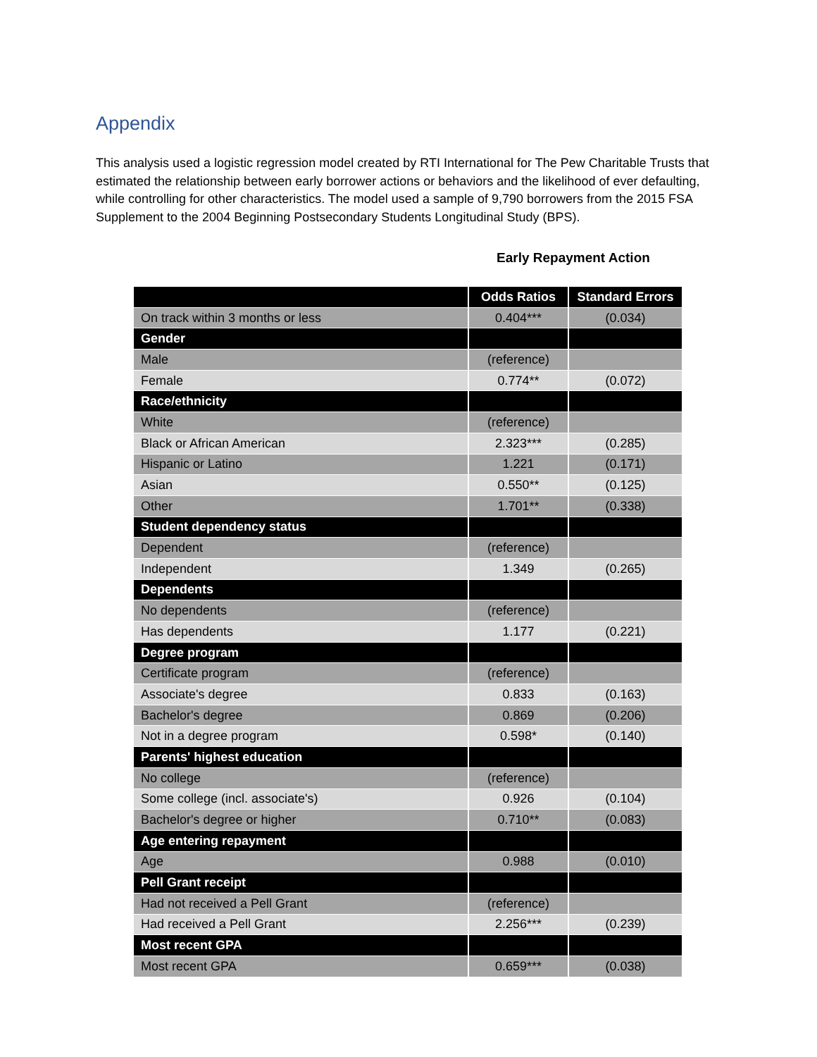Appendix
This analysis used a logistic regression model created by RTI International for The Pew Charitable Trusts that estimated the relationship between early borrower actions or behaviors and the likelihood of ever defaulting, while controlling for other characteristics. The model used a sample of 9,790 borrowers from the 2015 FSA Supplement to the 2004 Beginning Postsecondary Students Longitudinal Study (BPS).
Early Repayment Action
| | Odds Ratios | Standard Errors |
| --- | --- | --- |
| On track within 3 months or less | 0.404*** | (0.034) |
| Gender | | |
| Male | (reference) | |
| Female | 0.774** | (0.072) |
| Race/ethnicity | | |
| White | (reference) | |
| Black or African American | 2.323*** | (0.285) |
| Hispanic or Latino | 1.221 | (0.171) |
| Asian | 0.550** | (0.125) |
| Other | 1.701** | (0.338) |
| Student dependency status | | |
| Dependent | (reference) | |
| Independent | 1.349 | (0.265) |
| Dependents | | |
| No dependents | (reference) | |
| Has dependents | 1.177 | (0.221) |
| Degree program | | |
| Certificate program | (reference) | |
| Associate's degree | 0.833 | (0.163) |
| Bachelor's degree | 0.869 | (0.206) |
| Not in a degree program | 0.598* | (0.140) |
| Parents' highest education | | |
| No college | (reference) | |
| Some college (incl. associate's) | 0.926 | (0.104) |
| Bachelor's degree or higher | 0.710** | (0.083) |
| Age entering repayment | | |
| Age | 0.988 | (0.010) |
| Pell Grant receipt | | |
| Had not received a Pell Grant | (reference) | |
| Had received a Pell Grant | 2.256*** | (0.239) |
| Most recent GPA | | |
| Most recent GPA | 0.659*** | (0.038) |